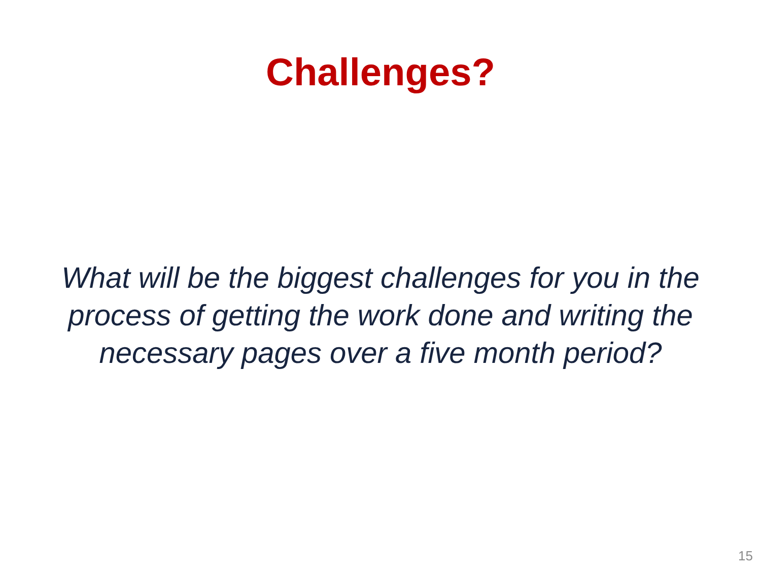Challenges?
What will be the biggest challenges for you in the process of getting the work done and writing the necessary pages over a five month period?
15